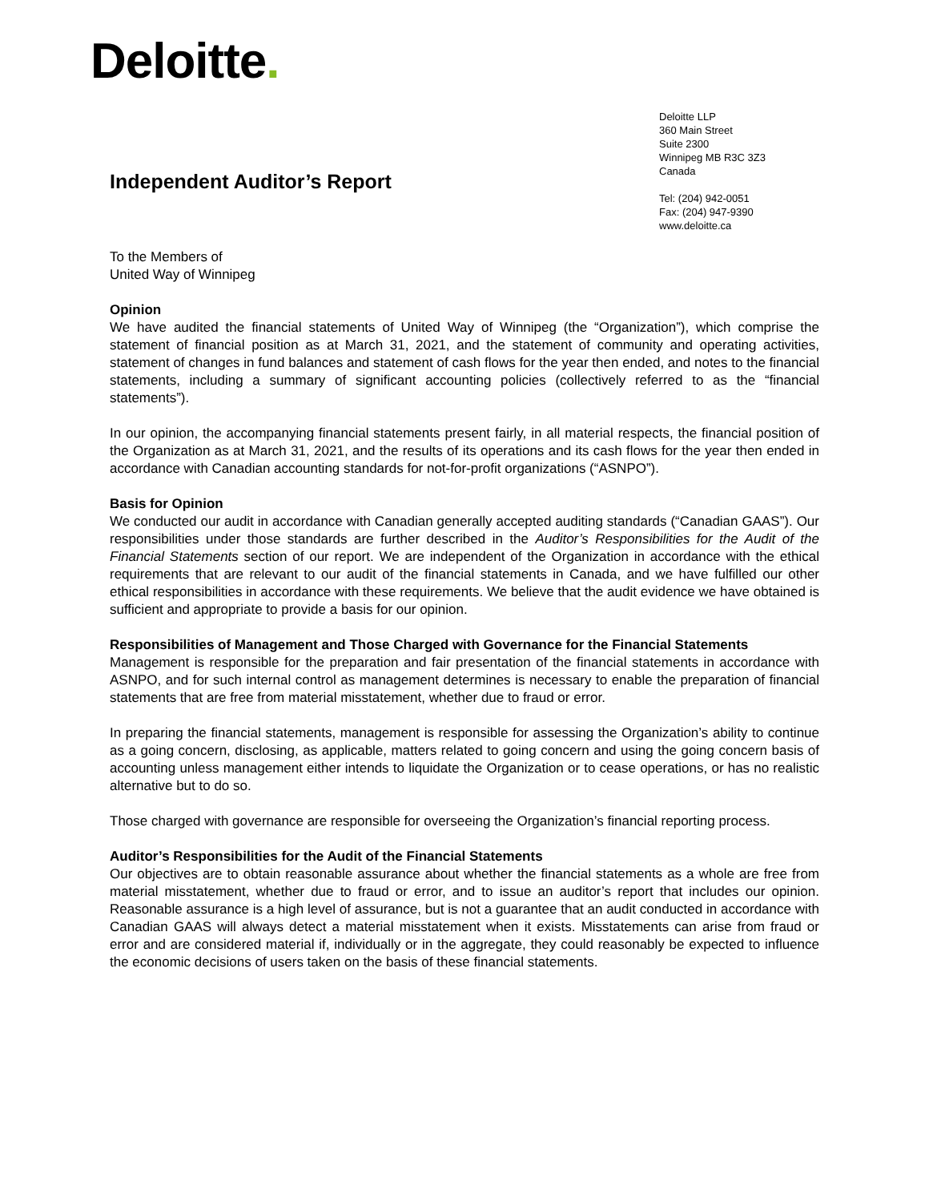Deloitte.
Deloitte LLP
360 Main Street
Suite 2300
Winnipeg MB R3C 3Z3
Canada
Tel: (204) 942-0051
Fax: (204) 947-9390
www.deloitte.ca
Independent Auditor’s Report
To the Members of
United Way of Winnipeg
Opinion
We have audited the financial statements of United Way of Winnipeg (the “Organization”), which comprise the statement of financial position as at March 31, 2021, and the statement of community and operating activities, statement of changes in fund balances and statement of cash flows for the year then ended, and notes to the financial statements, including a summary of significant accounting policies (collectively referred to as the “financial statements”).
In our opinion, the accompanying financial statements present fairly, in all material respects, the financial position of the Organization as at March 31, 2021, and the results of its operations and its cash flows for the year then ended in accordance with Canadian accounting standards for not-for-profit organizations (“ASNPO”).
Basis for Opinion
We conducted our audit in accordance with Canadian generally accepted auditing standards (“Canadian GAAS”). Our responsibilities under those standards are further described in the Auditor’s Responsibilities for the Audit of the Financial Statements section of our report. We are independent of the Organization in accordance with the ethical requirements that are relevant to our audit of the financial statements in Canada, and we have fulfilled our other ethical responsibilities in accordance with these requirements. We believe that the audit evidence we have obtained is sufficient and appropriate to provide a basis for our opinion.
Responsibilities of Management and Those Charged with Governance for the Financial Statements
Management is responsible for the preparation and fair presentation of the financial statements in accordance with ASNPO, and for such internal control as management determines is necessary to enable the preparation of financial statements that are free from material misstatement, whether due to fraud or error.
In preparing the financial statements, management is responsible for assessing the Organization’s ability to continue as a going concern, disclosing, as applicable, matters related to going concern and using the going concern basis of accounting unless management either intends to liquidate the Organization or to cease operations, or has no realistic alternative but to do so.
Those charged with governance are responsible for overseeing the Organization’s financial reporting process.
Auditor’s Responsibilities for the Audit of the Financial Statements
Our objectives are to obtain reasonable assurance about whether the financial statements as a whole are free from material misstatement, whether due to fraud or error, and to issue an auditor’s report that includes our opinion. Reasonable assurance is a high level of assurance, but is not a guarantee that an audit conducted in accordance with Canadian GAAS will always detect a material misstatement when it exists. Misstatements can arise from fraud or error and are considered material if, individually or in the aggregate, they could reasonably be expected to influence the economic decisions of users taken on the basis of these financial statements.